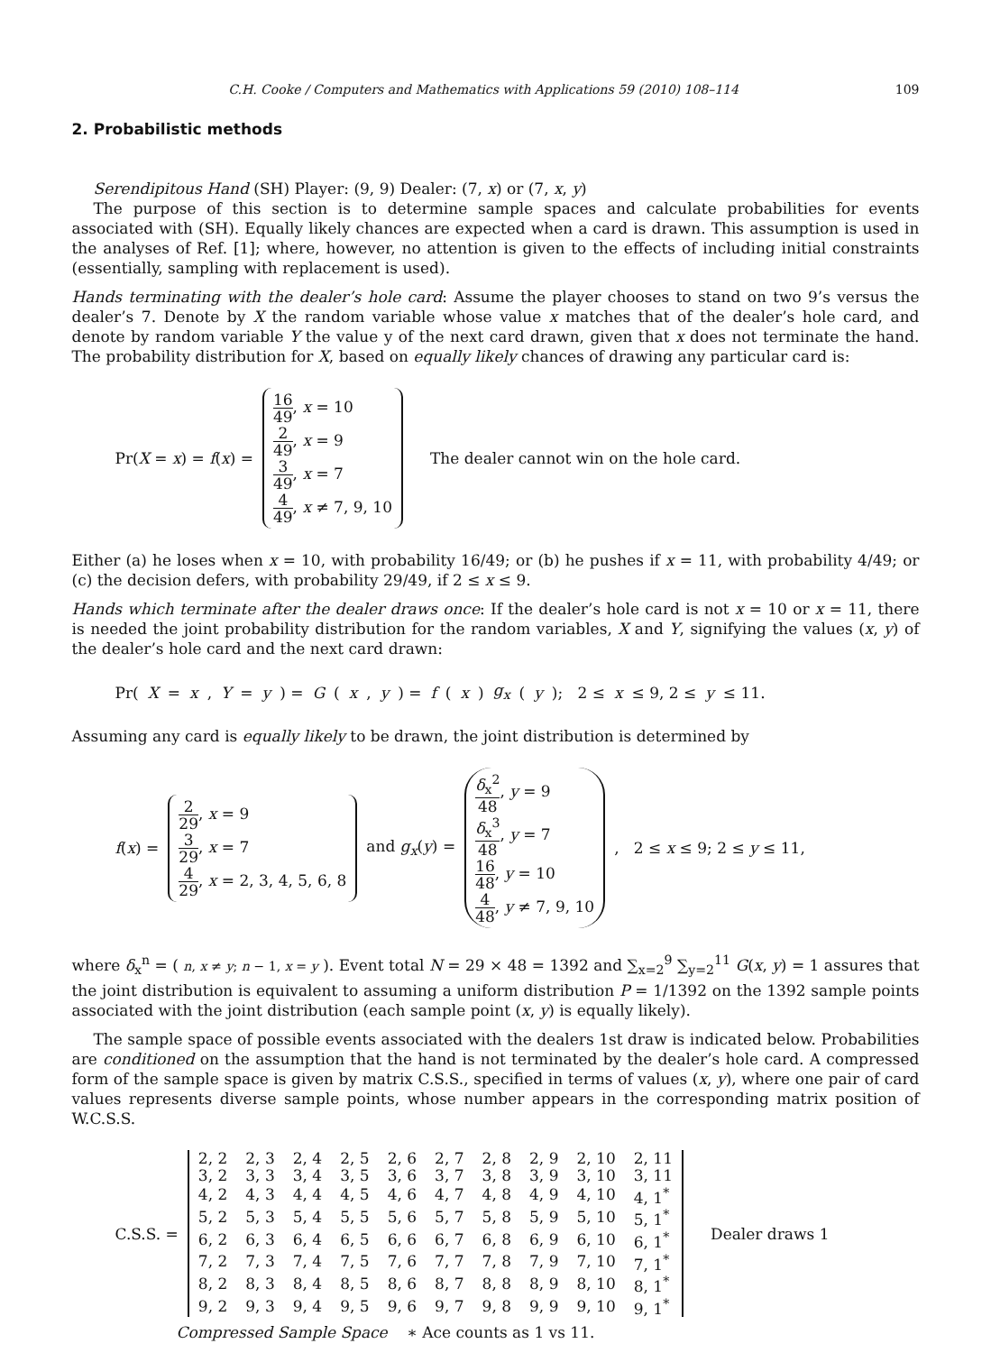C.H. Cooke / Computers and Mathematics with Applications 59 (2010) 108–114 109
2. Probabilistic methods
Serendipitous Hand (SH) Player: (9, 9) Dealer: (7, x) or (7, x, y)
The purpose of this section is to determine sample spaces and calculate probabilities for events associated with (SH). Equally likely chances are expected when a card is drawn. This assumption is used in the analyses of Ref. [1]; where, however, no attention is given to the effects of including initial constraints (essentially, sampling with replacement is used).
Hands terminating with the dealer’s hole card: Assume the player chooses to stand on two 9’s versus the dealer’s 7. Denote by X the random variable whose value x matches that of the dealer’s hole card, and denote by random variable Y the value y of the next card drawn, given that x does not terminate the hand. The probability distribution for X, based on equally likely chances of drawing any particular card is:
Pr(X = x) = f(x) =
16 49, x = 10
2 49, x = 9
3 49, x = 7
4 49, x ≠ 7, 9, 10
The dealer cannot win on the hole card.
Either (a) he loses when x = 10, with probability 16/49; or (b) he pushes if x = 11, with probability 4/49; or (c) the decision defers, with probability 29/49, if 2 ≤ x ≤ 9.
Hands which terminate after the dealer draws once: If the dealer’s hole card is not x = 10 or x = 11, there is needed the joint probability distribution for the random variables, X and Y, signifying the values (x, y) of the dealer’s hole card and the next card drawn:
Pr(X = x, Y = y) = G (x, y) = f (x) g<sub>x</sub> (y); 2 ≤ x ≤ 9, 2 ≤ y ≤ 11.
Assuming any card is equally likely to be drawn, the joint distribution is determined by
f(x) =
2 29, x = 9
3 29, x = 7
4 29, x = 2, 3, 4, 5, 6, 8
and g<sub>x</sub>(y) =
δ<sub>x</sub><sup>2</sup> 48, y = 9
δ<sub>x</sub><sup>3</sup> 48, y = 7
16 48, y = 10
4 48, y ≠ 7, 9, 10
, 2 ≤ x ≤ 9; 2 ≤ y ≤ 11,
where δ<sub>x</sub><sup>n</sup> = ( n, x ≠ y; n − 1, x = y ). Event total N = 29 × 48 = 1392 and ∑<sub>x=2</sub><sup>9</sup> ∑<sub>y=2</sub><sup>11</sup> G(x, y) = 1 assures that the joint distribution is equivalent to assuming a uniform distribution P = 1/1392 on the 1392 sample points associated with the joint distribution (each sample point (x, y) is equally likely).
The sample space of possible events associated with the dealers 1st draw is indicated below. Probabilities are conditioned on the assumption that the hand is not terminated by the dealer’s hole card. A compressed form of the sample space is given by matrix C.S.S., specified in terms of values (x, y), where one pair of card values represents diverse sample points, whose number appears in the corresponding matrix position of W.C.S.S.
C.S.S. =
| 2, 2 | 2, 3 | 2, 4 | 2, 5 | 2, 6 | 2, 7 | 2, 8 | 2, 9 | 2, 10 | 2, 11 |
| 3, 2 | 3, 3 | 3, 4 | 3, 5 | 3, 6 | 3, 7 | 3, 8 | 3, 9 | 3, 10 | 3, 11 |
| 4, 2 | 4, 3 | 4, 4 | 4, 5 | 4, 6 | 4, 7 | 4, 8 | 4, 9 | 4, 10 | 4, 1<sup>*</sup> |
| 5, 2 | 5, 3 | 5, 4 | 5, 5 | 5, 6 | 5, 7 | 5, 8 | 5, 9 | 5, 10 | 5, 1<sup>*</sup> |
| 6, 2 | 6, 3 | 6, 4 | 6, 5 | 6, 6 | 6, 7 | 6, 8 | 6, 9 | 6, 10 | 6, 1<sup>*</sup> |
| 7, 2 | 7, 3 | 7, 4 | 7, 5 | 7, 6 | 7, 7 | 7, 8 | 7, 9 | 7, 10 | 7, 1<sup>*</sup> |
| 8, 2 | 8, 3 | 8, 4 | 8, 5 | 8, 6 | 8, 7 | 8, 8 | 8, 9 | 8, 10 | 8, 1<sup>*</sup> |
| 9, 2 | 9, 3 | 9, 4 | 9, 5 | 9, 6 | 9, 7 | 9, 8 | 9, 9 | 9, 10 | 9, 1<sup>*</sup> |
Dealer draws 1
Compressed Sample Space ∗ Ace counts as 1 vs 11.